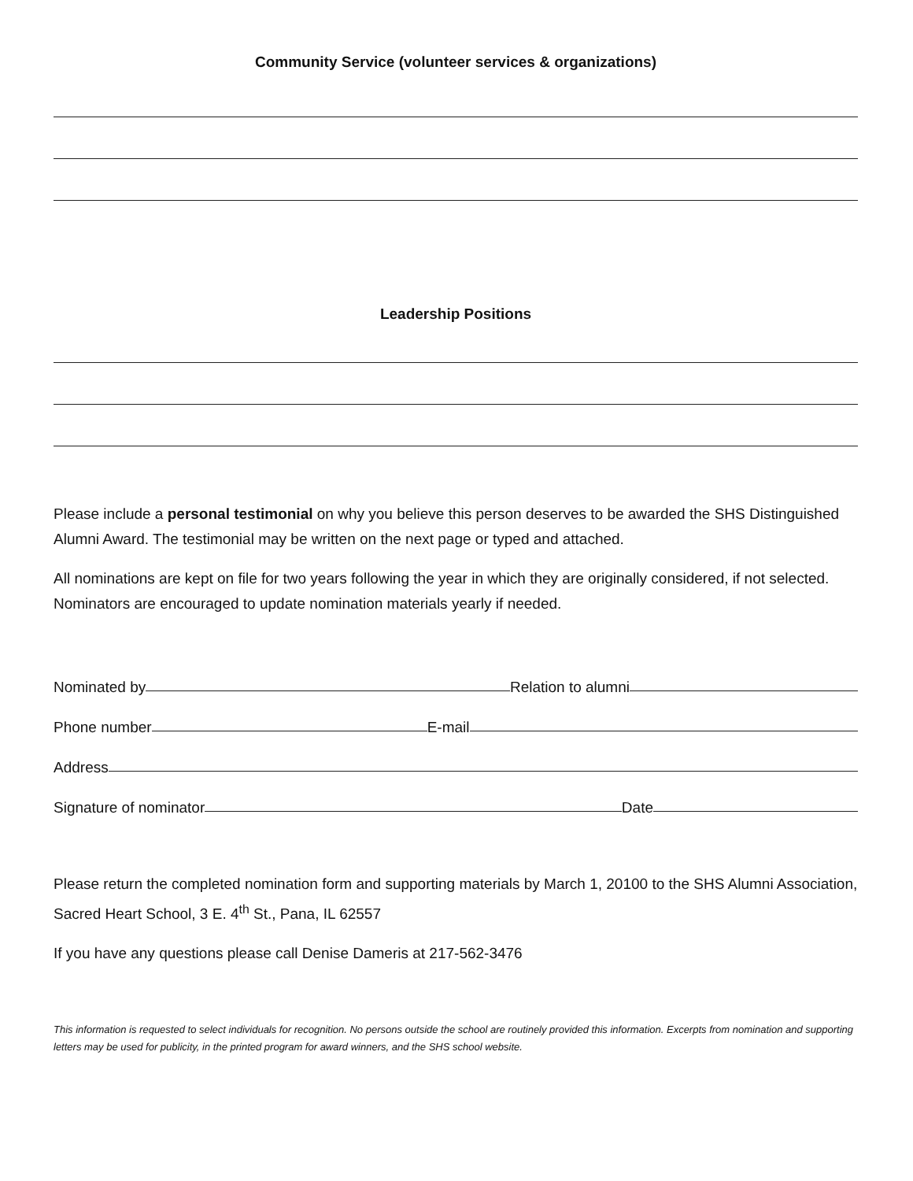Community Service (volunteer services & organizations)
Leadership Positions
Please include a personal testimonial on why you believe this person deserves to be awarded the SHS Distinguished Alumni Award. The testimonial may be written on the next page or typed and attached.
All nominations are kept on file for two years following the year in which they are originally considered, if not selected. Nominators are encouraged to update nomination materials yearly if needed.
Nominated by
Relation to alumni
Phone number
E-mail
Address
Signature of nominator
Date
Please return the completed nomination form and supporting materials by March 1, 20100 to the SHS Alumni Association, Sacred Heart School, 3 E. 4<sup>th</sup> St., Pana, IL 62557
If you have any questions please call Denise Dameris at 217-562-3476
This information is requested to select individuals for recognition. No persons outside the school are routinely provided this information. Excerpts from nomination and supporting letters may be used for publicity, in the printed program for award winners, and the SHS school website.